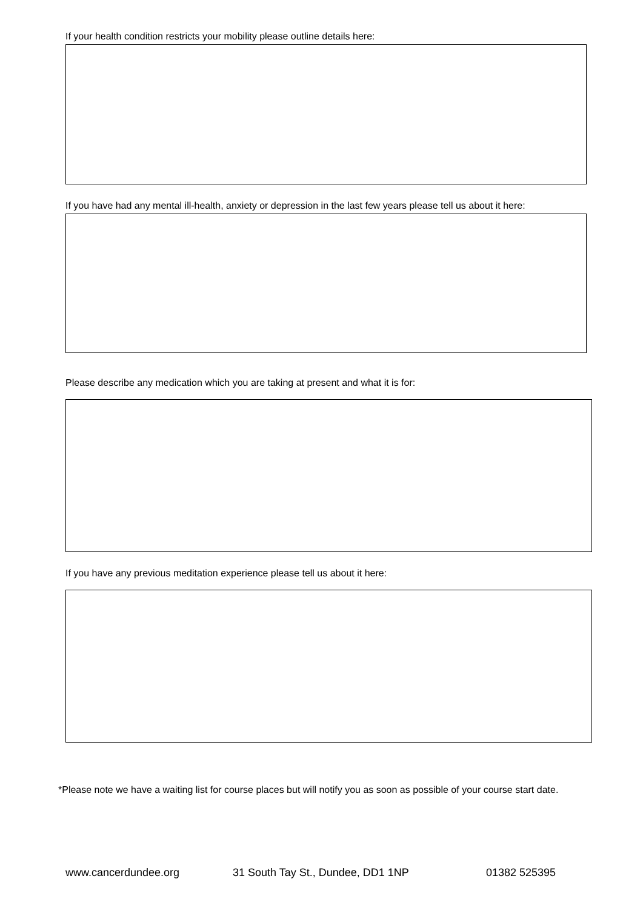If your health condition restricts your mobility please outline details here:
If you have had any mental ill-health, anxiety or depression in the last few years please tell us about it here:
Please describe any medication which you are taking at present and what it is for:
If you have any previous meditation experience please tell us about it here:
*Please note we have a waiting list for course places but will notify you as soon as possible of your course start date.
www.cancerdundee.org 31 South Tay St., Dundee, DD1 1NP 01382 525395